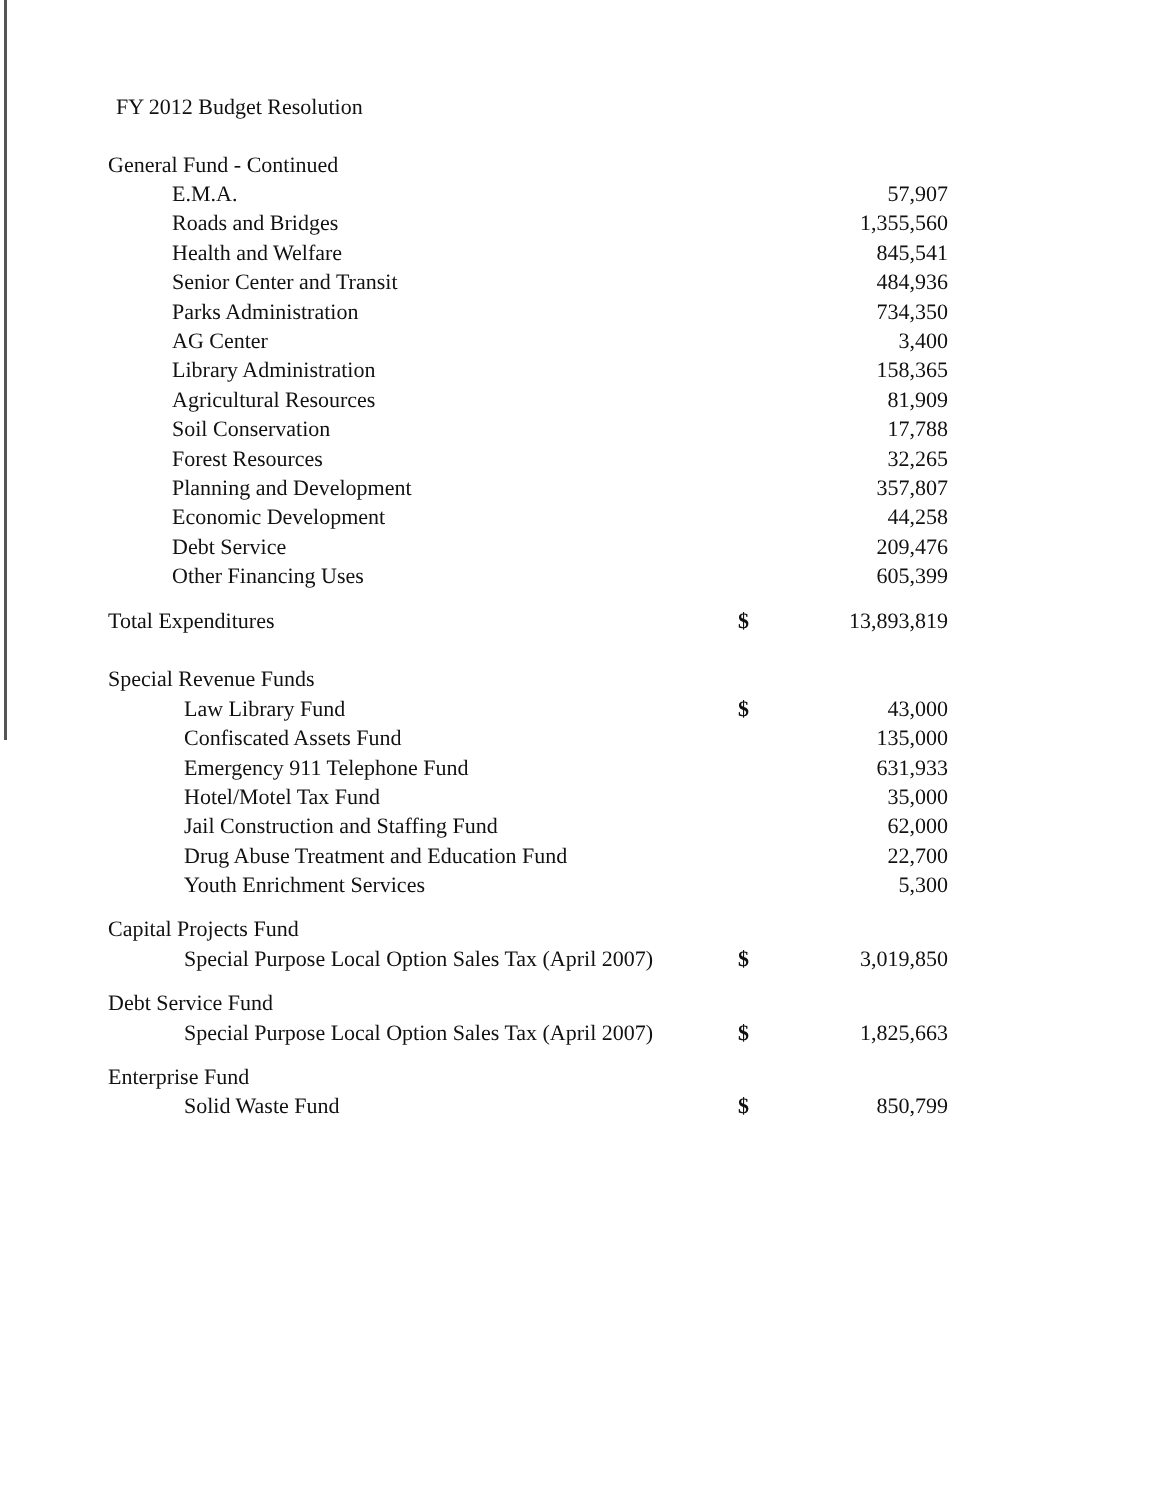FY 2012 Budget Resolution
| General Fund - Continued | | |
| E.M.A. | | 57,907 |
| Roads and Bridges | | 1,355,560 |
| Health and Welfare | | 845,541 |
| Senior Center and Transit | | 484,936 |
| Parks Administration | | 734,350 |
| AG Center | | 3,400 |
| Library Administration | | 158,365 |
| Agricultural Resources | | 81,909 |
| Soil Conservation | | 17,788 |
| Forest Resources | | 32,265 |
| Planning and Development | | 357,807 |
| Economic Development | | 44,258 |
| Debt Service | | 209,476 |
| Other Financing Uses | | 605,399 |
| Total Expenditures | $ | 13,893,819 |
| Special Revenue Funds | | |
| Law Library Fund | $ | 43,000 |
| Confiscated Assets Fund | | 135,000 |
| Emergency 911 Telephone Fund | | 631,933 |
| Hotel/Motel Tax Fund | | 35,000 |
| Jail Construction and Staffing Fund | | 62,000 |
| Drug Abuse Treatment and Education Fund | | 22,700 |
| Youth Enrichment Services | | 5,300 |
| Capital Projects Fund | | |
| Special Purpose Local Option Sales Tax (April 2007) | $ | 3,019,850 |
| Debt Service Fund | | |
| Special Purpose Local Option Sales Tax (April 2007) | $ | 1,825,663 |
| Enterprise Fund | | |
| Solid Waste Fund | $ | 850,799 |